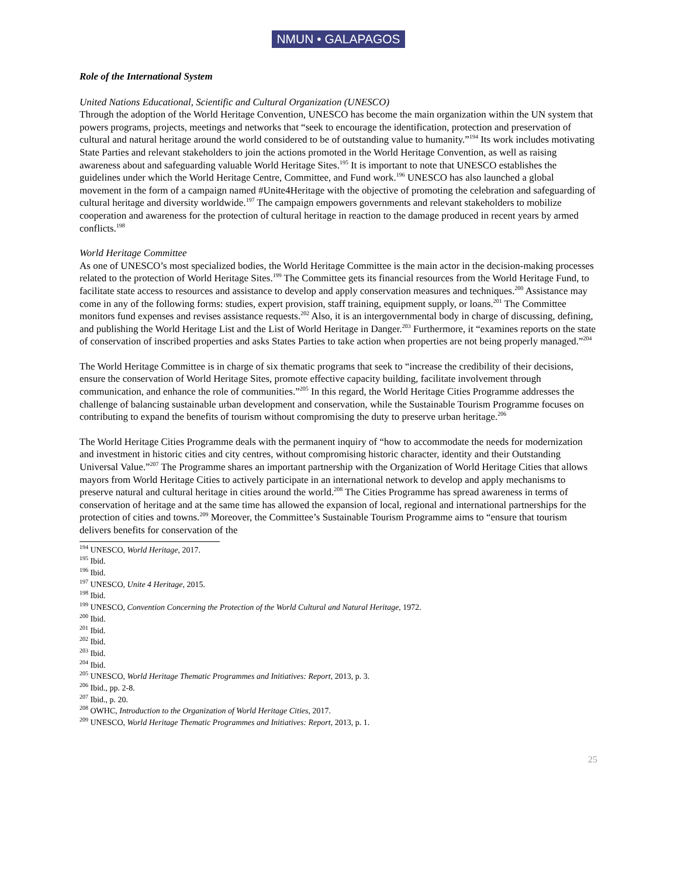NMUN • GALAPAGOS
Role of the International System
United Nations Educational, Scientific and Cultural Organization (UNESCO)
Through the adoption of the World Heritage Convention, UNESCO has become the main organization within the UN system that powers programs, projects, meetings and networks that “seek to encourage the identification, protection and preservation of cultural and natural heritage around the world considered to be of outstanding value to humanity.”<sup>194</sup> Its work includes motivating State Parties and relevant stakeholders to join the actions promoted in the World Heritage Convention, as well as raising awareness about and safeguarding valuable World Heritage Sites.<sup>195</sup> It is important to note that UNESCO establishes the guidelines under which the World Heritage Centre, Committee, and Fund work.<sup>196</sup> UNESCO has also launched a global movement in the form of a campaign named #Unite4Heritage with the objective of promoting the celebration and safeguarding of cultural heritage and diversity worldwide.<sup>197</sup> The campaign empowers governments and relevant stakeholders to mobilize cooperation and awareness for the protection of cultural heritage in reaction to the damage produced in recent years by armed conflicts.<sup>198</sup>
World Heritage Committee
As one of UNESCO’s most specialized bodies, the World Heritage Committee is the main actor in the decision-making processes related to the protection of World Heritage Sites.<sup>199</sup> The Committee gets its financial resources from the World Heritage Fund, to facilitate state access to resources and assistance to develop and apply conservation measures and techniques.<sup>200</sup> Assistance may come in any of the following forms: studies, expert provision, staff training, equipment supply, or loans.<sup>201</sup> The Committee monitors fund expenses and revises assistance requests.<sup>202</sup> Also, it is an intergovernmental body in charge of discussing, defining, and publishing the World Heritage List and the List of World Heritage in Danger.<sup>203</sup> Furthermore, it “examines reports on the state of conservation of inscribed properties and asks States Parties to take action when properties are not being properly managed.”<sup>204</sup>
The World Heritage Committee is in charge of six thematic programs that seek to “increase the credibility of their decisions, ensure the conservation of World Heritage Sites, promote effective capacity building, facilitate involvement through communication, and enhance the role of communities.”<sup>205</sup> In this regard, the World Heritage Cities Programme addresses the challenge of balancing sustainable urban development and conservation, while the Sustainable Tourism Programme focuses on contributing to expand the benefits of tourism without compromising the duty to preserve urban heritage.<sup>206</sup>
The World Heritage Cities Programme deals with the permanent inquiry of “how to accommodate the needs for modernization and investment in historic cities and city centres, without compromising historic character, identity and their Outstanding Universal Value.”<sup>207</sup> The Programme shares an important partnership with the Organization of World Heritage Cities that allows mayors from World Heritage Cities to actively participate in an international network to develop and apply mechanisms to preserve natural and cultural heritage in cities around the world.<sup>208</sup> The Cities Programme has spread awareness in terms of conservation of heritage and at the same time has allowed the expansion of local, regional and international partnerships for the protection of cities and towns.<sup>209</sup> Moreover, the Committee’s Sustainable Tourism Programme aims to “ensure that tourism delivers benefits for conservation of the
<sup>194</sup> UNESCO, World Heritage, 2017.
<sup>195</sup> Ibid.
<sup>196</sup> Ibid.
<sup>197</sup> UNESCO, Unite 4 Heritage, 2015.
<sup>198</sup> Ibid.
<sup>199</sup> UNESCO, Convention Concerning the Protection of the World Cultural and Natural Heritage, 1972.
<sup>200</sup> Ibid.
<sup>201</sup> Ibid.
<sup>202</sup> Ibid.
<sup>203</sup> Ibid.
<sup>204</sup> Ibid.
<sup>205</sup> UNESCO, World Heritage Thematic Programmes and Initiatives: Report, 2013, p. 3.
<sup>206</sup> Ibid., pp. 2-8.
<sup>207</sup> Ibid., p. 20.
<sup>208</sup> OWHC, Introduction to the Organization of World Heritage Cities, 2017.
<sup>209</sup> UNESCO, World Heritage Thematic Programmes and Initiatives: Report, 2013, p. 1.
25